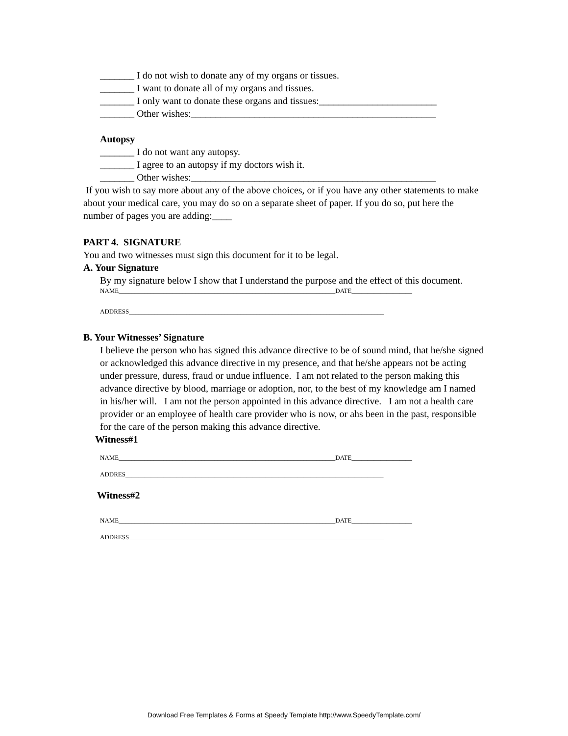_______ I do not wish to donate any of my organs or tissues.
_______ I want to donate all of my organs and tissues.
_______ I only want to donate these organs and tissues:________________________
_______ Other wishes:__________________________________________________
Autopsy
_______ I do not want any autopsy.
_______ I agree to an autopsy if my doctors wish it.
_______ Other wishes:__________________________________________________
If you wish to say more about any of the above choices, or if you have any other statements to make about your medical care, you may do so on a separate sheet of paper. If you do so, put here the number of pages you are adding:____
PART 4. SIGNATURE
You and two witnesses must sign this document for it to be legal.
A. Your Signature
By my signature below I show that I understand the purpose and the effect of this document.
NAME____________________________________________________________________DATE___________________
ADDRESS________________________________________________________________________________
B. Your Witnesses’ Signature
I believe the person who has signed this advance directive to be of sound mind, that he/she signed or acknowledged this advance directive in my presence, and that he/she appears not be acting under pressure, duress, fraud or undue influence. I am not related to the person making this advance directive by blood, marriage or adoption, nor, to the best of my knowledge am I named in his/her will. I am not the person appointed in this advance directive. I am not a health care provider or an employee of health care provider who is now, or ahs been in the past, responsible for the care of the person making this advance directive.
Witness#1
NAME____________________________________________________________________DATE___________________
ADDRES_________________________________________________________________________________
Witness#2
NAME____________________________________________________________________DATE___________________
ADDRESS________________________________________________________________________________
Download Free Templates & Forms at Speedy Template http://www.SpeedyTemplate.com/